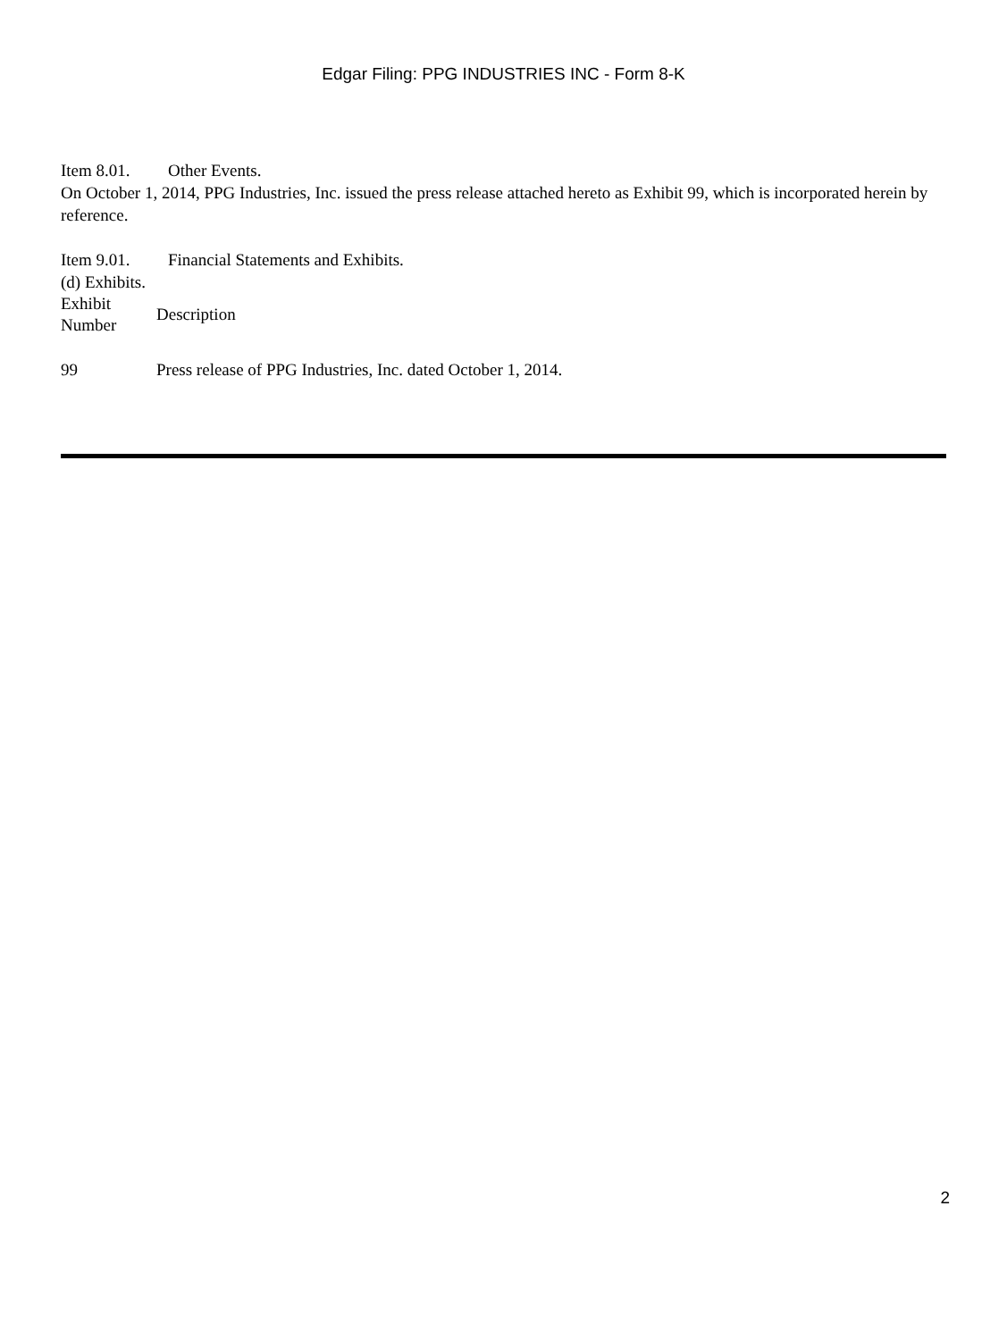Edgar Filing: PPG INDUSTRIES INC - Form 8-K
Item 8.01. Other Events.
On October 1, 2014, PPG Industries, Inc. issued the press release attached hereto as Exhibit 99, which is incorporated herein by reference.
Item 9.01. Financial Statements and Exhibits.
(d) Exhibits.
| Exhibit Number | Description |
| --- | --- |
| 99 | Press release of PPG Industries, Inc. dated October 1, 2014. |
2